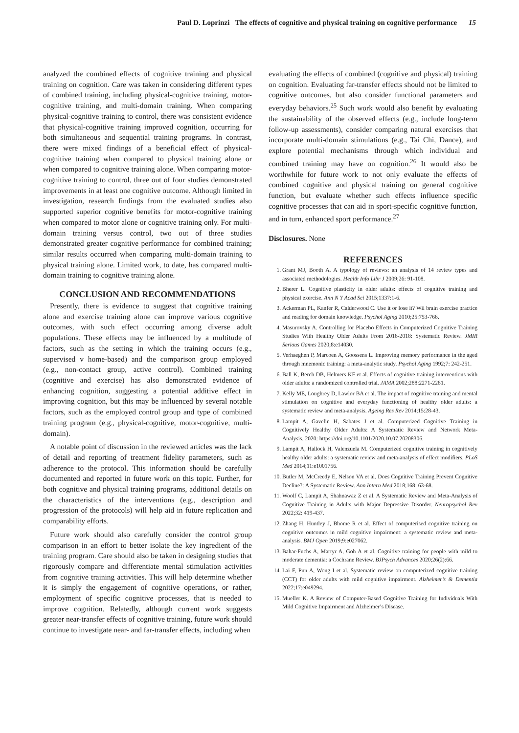Paul D. Loprinzi The effects of cognitive and physical training on cognitive performance 15
analyzed the combined effects of cognitive training and physical training on cognition. Care was taken in considering different types of combined training, including physical-cognitive training, motor-cognitive training, and multi-domain training. When comparing physical-cognitive training to control, there was consistent evidence that physical-cognitive training improved cognition, occurring for both simultaneous and sequential training programs. In contrast, there were mixed findings of a beneficial effect of physical-cognitive training when compared to physical training alone or when compared to cognitive training alone. When comparing motor-cognitive training to control, three out of four studies demonstrated improvements in at least one cognitive outcome. Although limited in investigation, research findings from the evaluated studies also supported superior cognitive benefits for motor-cognitive training when compared to motor alone or cognitive training only. For multi-domain training versus control, two out of three studies demonstrated greater cognitive performance for combined training; similar results occurred when comparing multi-domain training to physical training alone. Limited work, to date, has compared multi-domain training to cognitive training alone.
CONCLUSION AND RECOMMENDATIONS
Presently, there is evidence to suggest that cognitive training alone and exercise training alone can improve various cognitive outcomes, with such effect occurring among diverse adult populations. These effects may be influenced by a multitude of factors, such as the setting in which the training occurs (e.g., supervised v home-based) and the comparison group employed (e.g., non-contact group, active control). Combined training (cognitive and exercise) has also demonstrated evidence of enhancing cognition, suggesting a potential additive effect in improving cognition, but this may be influenced by several notable factors, such as the employed control group and type of combined training program (e.g., physical-cognitive, motor-cognitive, multi-domain).
A notable point of discussion in the reviewed articles was the lack of detail and reporting of treatment fidelity parameters, such as adherence to the protocol. This information should be carefully documented and reported in future work on this topic. Further, for both cognitive and physical training programs, additional details on the characteristics of the interventions (e.g., description and progression of the protocols) will help aid in future replication and comparability efforts.
Future work should also carefully consider the control group comparison in an effort to better isolate the key ingredient of the training program. Care should also be taken in designing studies that rigorously compare and differentiate mental stimulation activities from cognitive training activities. This will help determine whether it is simply the engagement of cognitive operations, or rather, employment of specific cognitive processes, that is needed to improve cognition. Relatedly, although current work suggests greater near-transfer effects of cognitive training, future work should continue to investigate near- and far-transfer effects, including when
evaluating the effects of combined (cognitive and physical) training on cognition. Evaluating far-transfer effects should not be limited to cognitive outcomes, but also consider functional parameters and everyday behaviors.<sup>25</sup> Such work would also benefit by evaluating the sustainability of the observed effects (e.g., include long-term follow-up assessments), consider comparing natural exercises that incorporate multi-domain stimulations (e.g., Tai Chi, Dance), and explore potential mechanisms through which individual and combined training may have on cognition.<sup>26</sup> It would also be worthwhile for future work to not only evaluate the effects of combined cognitive and physical training on general cognitive function, but evaluate whether such effects influence specific cognitive processes that can aid in sport-specific cognitive function, and in turn, enhanced sport performance.<sup>27</sup>
Disclosures. None
REFERENCES
1. Grant MJ, Booth A. A typology of reviews: an analysis of 14 review types and associated methodologies. Health Info Libr J 2009;26: 91-108.
2. Bherer L. Cognitive plasticity in older adults: effects of cognitive training and physical exercise. Ann N Y Acad Sci 2015;1337:1-6.
3. Ackerman PL, Kanfer R, Calderwood C. Use it or lose it? Wii brain exercise practice and reading for domain knowledge. Psychol Aging 2010;25:753-766.
4. Masurovsky A. Controlling for Placebo Effects in Computerized Cognitive Training Studies With Healthy Older Adults From 2016-2018: Systematic Review. JMIR Serious Games 2020;8:e14030.
5. Verhaeghen P, Marcoen A, Goossens L. Improving memory performance in the aged through mnemonic training: a meta-analytic study. Psychol Aging 1992;7: 242-251.
6. Ball K, Berch DB, Helmers KF et al. Effects of cognitive training interventions with older adults: a randomized controlled trial. JAMA 2002;288:2271-2281.
7. Kelly ME, Loughrey D, Lawlor BA et al. The impact of cognitive training and mental stimulation on cognitive and everyday functioning of healthy older adults: a systematic review and meta-analysis. Ageing Res Rev 2014;15:28-43.
8. Lampit A, Gavelin H, Sabates J et al. Computerized Cognitive Training in Cognitively Healthy Older Adults: A Systematic Review and Network Meta-Analysis. 2020: https://doi.org/10.1101/2020.10.07.20208306.
9. Lampit A, Hallock H, Valenzuela M. Computerized cognitive training in cognitively healthy older adults: a systematic review and meta-analysis of effect modifiers. PLoS Med 2014;11:e1001756.
10. Butler M, McCreedy E, Nelson VA et al. Does Cognitive Training Prevent Cognitive Decline?: A Systematic Review. Ann Intern Med 2018;168: 63-68.
11. Woolf C, Lampit A, Shahnawaz Z et al. A Systematic Review and Meta-Analysis of Cognitive Training in Adults with Major Depressive Disorder. Neuropsychol Rev 2022;32: 419-437.
12. Zhang H, Huntley J, Bhome R et al. Effect of computerised cognitive training on cognitive outcomes in mild cognitive impairment: a systematic review and meta-analysis. BMJ Open 2019;9:e027062.
13. Bahar-Fuchs A, Martyr A, Goh A et al. Cognitive training for people with mild to moderate dementia: a Cochrane Review. BJPsych Advances 2020;26(2):66.
14. Lai F, Pun A, Wong I et al. Systematic review on computerized cognitive training (CCT) for older adults with mild cognitive impairment. Alzheimer’s & Dementia 2022;17:e049294.
15. Mueller K. A Review of Computer-Based Cognitive Training for Individuals With Mild Cognitive Impairment and Alzheimer’s Disease.